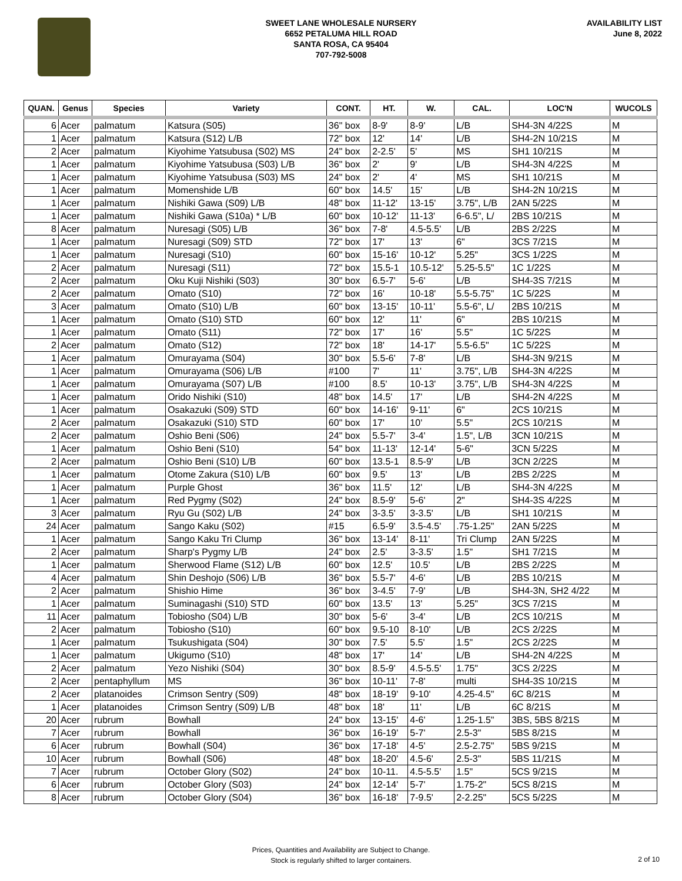SWEET LANE WHOLESALE NURSERY
6652 PETALUMA HILL ROAD
SANTA ROSA, CA 95404
707-792-5008
AVAILABILITY LIST
June 8, 2022
| QUAN. | Genus | Species | Variety | CONT. | HT. | W. | CAL. | LOC'N | WUCOLS |
| --- | --- | --- | --- | --- | --- | --- | --- | --- | --- |
| 6 | Acer | palmatum | Katsura (S05) | 36" box | 8-9' | 8-9' | L/B | SH4-3N 4/22S | M |
| 1 | Acer | palmatum | Katsura (S12) L/B | 72" box | 12' | 14' | L/B | SH4-2N 10/21S | M |
| 2 | Acer | palmatum | Kiyohime Yatsubusa (S02) MS | 24" box | 2-2.5' | 5' | MS | SH1 10/21S | M |
| 1 | Acer | palmatum | Kiyohime Yatsubusa (S03) L/B | 36" box | 2' | 9' | L/B | SH4-3N 4/22S | M |
| 1 | Acer | palmatum | Kiyohime Yatsubusa (S03) MS | 24" box | 2' | 4' | MS | SH1 10/21S | M |
| 1 | Acer | palmatum | Momenshide L/B | 60" box | 14.5' | 15' | L/B | SH4-2N 10/21S | M |
| 1 | Acer | palmatum | Nishiki Gawa (S09) L/B | 48" box | 11-12' | 13-15' | 3.75", L/B | 2AN 5/22S | M |
| 1 | Acer | palmatum | Nishiki Gawa (S10a) * L/B | 60" box | 10-12' | 11-13' | 6-6.5", L/ | 2BS 10/21S | M |
| 8 | Acer | palmatum | Nuresagi (S05) L/B | 36" box | 7-8' | 4.5-5.5' | L/B | 2BS 2/22S | M |
| 1 | Acer | palmatum | Nuresagi (S09) STD | 72" box | 17' | 13' | 6" | 3CS 7/21S | M |
| 1 | Acer | palmatum | Nuresagi (S10) | 60" box | 15-16' | 10-12' | 5.25" | 3CS 1/22S | M |
| 2 | Acer | palmatum | Nuresagi (S11) | 72" box | 15.5-1 | 10.5-12' | 5.25-5.5" | 1C 1/22S | M |
| 2 | Acer | palmatum | Oku Kuji Nishiki (S03) | 30" box | 6.5-7' | 5-6' | L/B | SH4-3S 7/21S | M |
| 2 | Acer | palmatum | Omato (S10) | 72" box | 16' | 10-18' | 5.5-5.75" | 1C 5/22S | M |
| 3 | Acer | palmatum | Omato (S10) L/B | 60" box | 13-15' | 10-11' | 5.5-6", L/ | 2BS 10/21S | M |
| 1 | Acer | palmatum | Omato (S10) STD | 60" box | 12' | 11' | 6" | 2BS 10/21S | M |
| 1 | Acer | palmatum | Omato (S11) | 72" box | 17' | 16' | 5.5" | 1C 5/22S | M |
| 2 | Acer | palmatum | Omato (S12) | 72" box | 18' | 14-17' | 5.5-6.5" | 1C 5/22S | M |
| 1 | Acer | palmatum | Omurayama (S04) | 30" box | 5.5-6' | 7-8' | L/B | SH4-3N 9/21S | M |
| 1 | Acer | palmatum | Omurayama (S06) L/B | #100 | 7' | 11' | 3.75", L/B | SH4-3N 4/22S | M |
| 1 | Acer | palmatum | Omurayama (S07) L/B | #100 | 8.5' | 10-13' | 3.75", L/B | SH4-3N 4/22S | M |
| 1 | Acer | palmatum | Orido Nishiki (S10) | 48" box | 14.5' | 17' | L/B | SH4-2N 4/22S | M |
| 1 | Acer | palmatum | Osakazuki (S09) STD | 60" box | 14-16' | 9-11' | 6" | 2CS 10/21S | M |
| 2 | Acer | palmatum | Osakazuki (S10) STD | 60" box | 17' | 10' | 5.5" | 2CS 10/21S | M |
| 2 | Acer | palmatum | Oshio Beni (S06) | 24" box | 5.5-7' | 3-4' | 1.5", L/B | 3CN 10/21S | M |
| 1 | Acer | palmatum | Oshio Beni (S10) | 54" box | 11-13' | 12-14' | 5-6" | 3CN 5/22S | M |
| 2 | Acer | palmatum | Oshio Beni (S10) L/B | 60" box | 13.5-1 | 8.5-9' | L/B | 3CN 2/22S | M |
| 1 | Acer | palmatum | Otome Zakura (S10) L/B | 60" box | 9.5' | 13' | L/B | 2BS 2/22S | M |
| 1 | Acer | palmatum | Purple Ghost | 36" box | 11.5' | 12' | L/B | SH4-3N 4/22S | M |
| 1 | Acer | palmatum | Red Pygmy (S02) | 24" box | 8.5-9' | 5-6' | 2" | SH4-3S 4/22S | M |
| 3 | Acer | palmatum | Ryu Gu (S02) L/B | 24" box | 3-3.5' | 3-3.5' | L/B | SH1 10/21S | M |
| 24 | Acer | palmatum | Sango Kaku (S02) | #15 | 6.5-9' | 3.5-4.5' | .75-1.25" | 2AN 5/22S | M |
| 1 | Acer | palmatum | Sango Kaku Tri Clump | 36" box | 13-14' | 8-11' | Tri Clump | 2AN 5/22S | M |
| 2 | Acer | palmatum | Sharp's Pygmy L/B | 24" box | 2.5' | 3-3.5' | 1.5" | SH1 7/21S | M |
| 1 | Acer | palmatum | Sherwood Flame (S12) L/B | 60" box | 12.5' | 10.5' | L/B | 2BS 2/22S | M |
| 4 | Acer | palmatum | Shin Deshojo (S06) L/B | 36" box | 5.5-7' | 4-6' | L/B | 2BS 10/21S | M |
| 2 | Acer | palmatum | Shishio Hime | 36" box | 3-4.5' | 7-9' | L/B | SH4-3N, SH2 4/22 | M |
| 1 | Acer | palmatum | Suminagashi (S10) STD | 60" box | 13.5' | 13' | 5.25" | 3CS 7/21S | M |
| 11 | Acer | palmatum | Tobiosho (S04) L/B | 30" box | 5-6' | 3-4' | L/B | 2CS 10/21S | M |
| 2 | Acer | palmatum | Tobiosho (S10) | 60" box | 9.5-10 | 8-10' | L/B | 2CS 2/22S | M |
| 1 | Acer | palmatum | Tsukushigata (S04) | 30" box | 7.5' | 5.5' | 1.5" | 2CS 2/22S | M |
| 1 | Acer | palmatum | Ukigumo (S10) | 48" box | 17' | 14' | L/B | SH4-2N 4/22S | M |
| 2 | Acer | palmatum | Yezo Nishiki (S04) | 30" box | 8.5-9' | 4.5-5.5' | 1.75" | 3CS 2/22S | M |
| 2 | Acer | pentaphyllum | MS | 36" box | 10-11' | 7-8' | multi | SH4-3S 10/21S | M |
| 2 | Acer | platanoides | Crimson Sentry (S09) | 48" box | 18-19' | 9-10' | 4.25-4.5" | 6C 8/21S | M |
| 1 | Acer | platanoides | Crimson Sentry (S09) L/B | 48" box | 18' | 11' | L/B | 6C 8/21S | M |
| 20 | Acer | rubrum | Bowhall | 24" box | 13-15' | 4-6' | 1.25-1.5" | 3BS, 5BS 8/21S | M |
| 7 | Acer | rubrum | Bowhall | 36" box | 16-19' | 5-7' | 2.5-3" | 5BS 8/21S | M |
| 6 | Acer | rubrum | Bowhall (S04) | 36" box | 17-18' | 4-5' | 2.5-2.75" | 5BS 9/21S | M |
| 10 | Acer | rubrum | Bowhall (S06) | 48" box | 18-20' | 4.5-6' | 2.5-3" | 5BS 11/21S | M |
| 7 | Acer | rubrum | October Glory (S02) | 24" box | 10-11. | 4.5-5.5' | 1.5" | 5CS 9/21S | M |
| 6 | Acer | rubrum | October Glory (S03) | 24" box | 12-14' | 5-7' | 1.75-2" | 5CS 8/21S | M |
| 8 | Acer | rubrum | October Glory (S04) | 36" box | 16-18' | 7-9.5' | 2-2.25" | 5CS 5/22S | M |
Prices, Quantities and Availability are Subject to Change.
Stock is regularly shifted to larger containers.
2 of 10